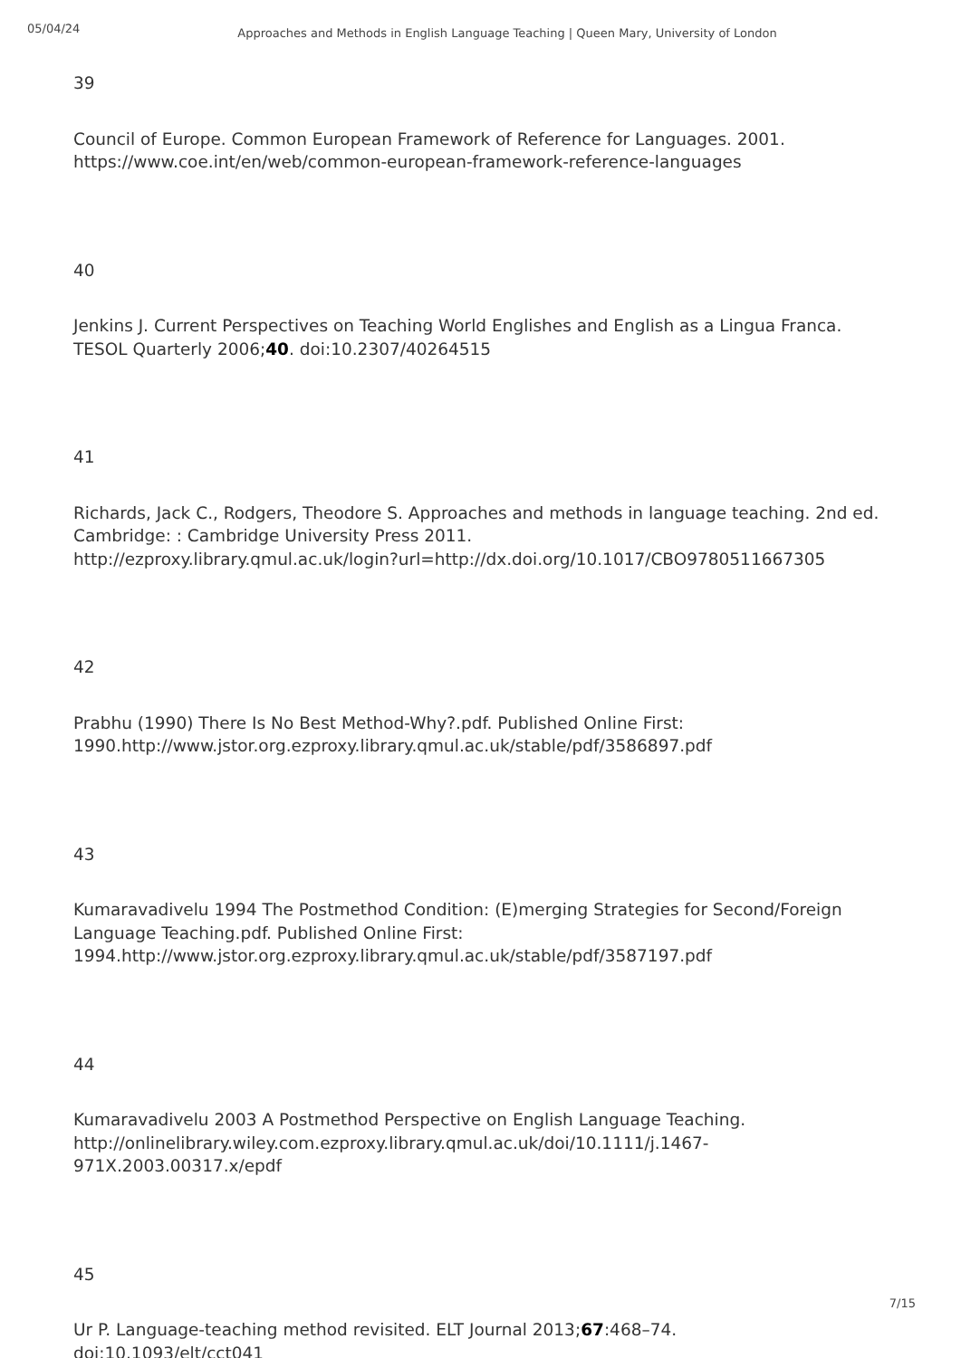05/04/24
Approaches and Methods in English Language Teaching | Queen Mary, University of London
39
Council of Europe. Common European Framework of Reference for Languages. 2001.
https://www.coe.int/en/web/common-european-framework-reference-languages
40
Jenkins J. Current Perspectives on Teaching World Englishes and English as a Lingua Franca. TESOL Quarterly 2006;40. doi:10.2307/40264515
41
Richards, Jack C., Rodgers, Theodore S. Approaches and methods in language teaching. 2nd ed. Cambridge: : Cambridge University Press 2011.
http://ezproxy.library.qmul.ac.uk/login?url=http://dx.doi.org/10.1017/CBO9780511667305
42
Prabhu (1990) There Is No Best Method-Why?.pdf. Published Online First: 1990.http://www.jstor.org.ezproxy.library.qmul.ac.uk/stable/pdf/3586897.pdf
43
Kumaravadivelu 1994 The Postmethod Condition: (E)merging Strategies for Second/Foreign Language Teaching.pdf. Published Online First: 1994.http://www.jstor.org.ezproxy.library.qmul.ac.uk/stable/pdf/3587197.pdf
44
Kumaravadivelu 2003 A Postmethod Perspective on English Language Teaching.
http://onlinelibrary.wiley.com.ezproxy.library.qmul.ac.uk/doi/10.1111/j.1467-971X.2003.00317.x/epdf
45
Ur P. Language-teaching method revisited. ELT Journal 2013;67:468–74.
doi:10.1093/elt/cct041
7/15